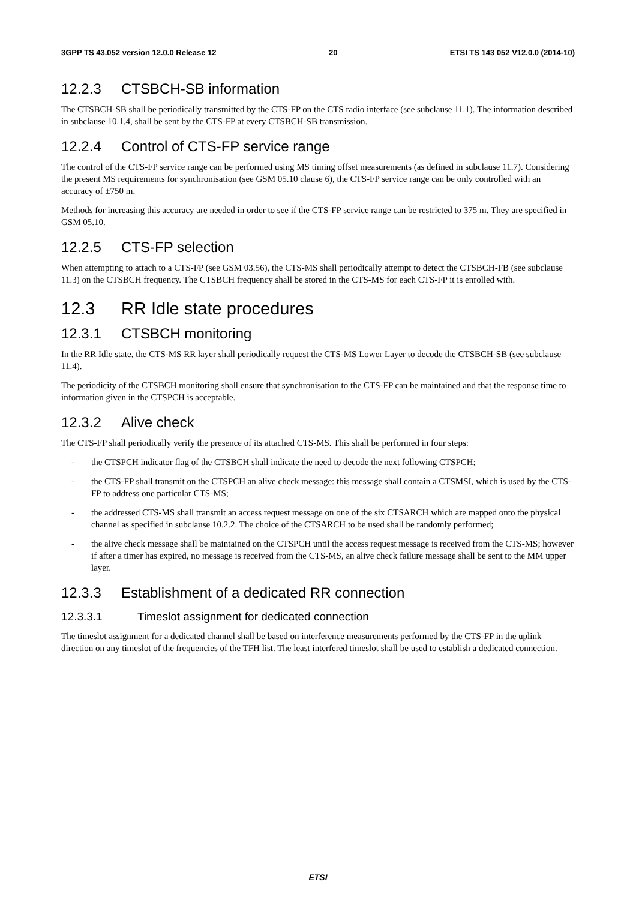3GPP TS 43.052 version 12.0.0 Release 12 20 ETSI TS 143 052 V12.0.0 (2014-10)
12.2.3 CTSBCH-SB information
The CTSBCH-SB shall be periodically transmitted by the CTS-FP on the CTS radio interface (see subclause 11.1). The information described in subclause 10.1.4, shall be sent by the CTS-FP at every CTSBCH-SB transmission.
12.2.4 Control of CTS-FP service range
The control of the CTS-FP service range can be performed using MS timing offset measurements (as defined in subclause 11.7). Considering the present MS requirements for synchronisation (see GSM 05.10 clause 6), the CTS-FP service range can be only controlled with an accuracy of ±750 m.
Methods for increasing this accuracy are needed in order to see if the CTS-FP service range can be restricted to 375 m. They are specified in GSM 05.10.
12.2.5 CTS-FP selection
When attempting to attach to a CTS-FP (see GSM 03.56), the CTS-MS shall periodically attempt to detect the CTSBCH-FB (see subclause 11.3) on the CTSBCH frequency. The CTSBCH frequency shall be stored in the CTS-MS for each CTS-FP it is enrolled with.
12.3 RR Idle state procedures
12.3.1 CTSBCH monitoring
In the RR Idle state, the CTS-MS RR layer shall periodically request the CTS-MS Lower Layer to decode the CTSBCH-SB (see subclause 11.4).
The periodicity of the CTSBCH monitoring shall ensure that synchronisation to the CTS-FP can be maintained and that the response time to information given in the CTSPCH is acceptable.
12.3.2 Alive check
The CTS-FP shall periodically verify the presence of its attached CTS-MS. This shall be performed in four steps:
- the CTSPCH indicator flag of the CTSBCH shall indicate the need to decode the next following CTSPCH;
- the CTS-FP shall transmit on the CTSPCH an alive check message: this message shall contain a CTSMSI, which is used by the CTS-FP to address one particular CTS-MS;
- the addressed CTS-MS shall transmit an access request message on one of the six CTSARCH which are mapped onto the physical channel as specified in subclause 10.2.2. The choice of the CTSARCH to be used shall be randomly performed;
- the alive check message shall be maintained on the CTSPCH until the access request message is received from the CTS-MS; however if after a timer has expired, no message is received from the CTS-MS, an alive check failure message shall be sent to the MM upper layer.
12.3.3 Establishment of a dedicated RR connection
12.3.3.1 Timeslot assignment for dedicated connection
The timeslot assignment for a dedicated channel shall be based on interference measurements performed by the CTS-FP in the uplink direction on any timeslot of the frequencies of the TFH list. The least interfered timeslot shall be used to establish a dedicated connection.
ETSI